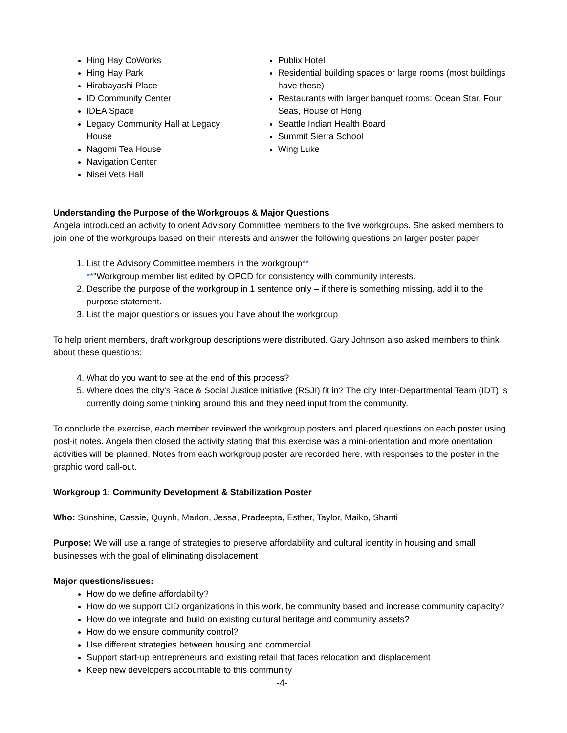Hing Hay CoWorks
Hing Hay Park
Hirabayashi Place
ID Community Center
IDEA Space
Legacy Community Hall at Legacy House
Nagomi Tea House
Navigation Center
Nisei Vets Hall
Publix Hotel
Residential building spaces or large rooms (most buildings have these)
Restaurants with larger banquet rooms: Ocean Star, Four Seas, House of Hong
Seattle Indian Health Board
Summit Sierra School
Wing Luke
Understanding the Purpose of the Workgroups & Major Questions
Angela introduced an activity to orient Advisory Committee members to the five workgroups. She asked members to join one of the workgroups based on their interests and answer the following questions on larger poster paper:
1. List the Advisory Committee members in the workgroup**
**"Workgroup member list edited by OPCD for consistency with community interests.
2. Describe the purpose of the workgroup in 1 sentence only – if there is something missing, add it to the purpose statement.
3. List the major questions or issues you have about the workgroup
To help orient members, draft workgroup descriptions were distributed. Gary Johnson also asked members to think about these questions:
4. What do you want to see at the end of this process?
5. Where does the city’s Race & Social Justice Initiative (RSJI) fit in? The city Inter-Departmental Team (IDT) is currently doing some thinking around this and they need input from the community.
To conclude the exercise, each member reviewed the workgroup posters and placed questions on each poster using post-it notes. Angela then closed the activity stating that this exercise was a mini-orientation and more orientation activities will be planned. Notes from each workgroup poster are recorded here, with responses to the poster in the graphic word call-out.
Workgroup 1: Community Development & Stabilization Poster
Who: Sunshine, Cassie, Quynh, Marlon, Jessa, Pradeepta, Esther, Taylor, Maiko, Shanti
Purpose: We will use a range of strategies to preserve affordability and cultural identity in housing and small businesses with the goal of eliminating displacement
Major questions/issues:
How do we define affordability?
How do we support CID organizations in this work, be community based and increase community capacity?
How do we integrate and build on existing cultural heritage and community assets?
How do we ensure community control?
Use different strategies between housing and commercial
Support start-up entrepreneurs and existing retail that faces relocation and displacement
Keep new developers accountable to this community
-4-